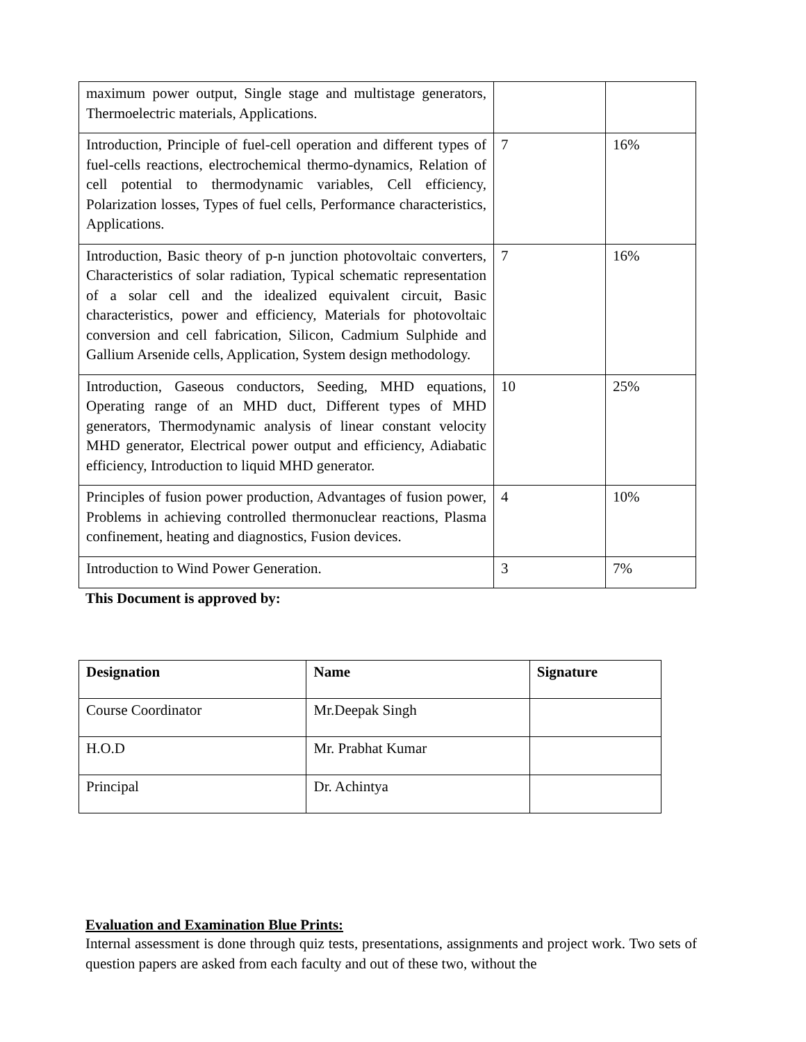| maximum power output, Single stage and multistage generators, Thermoelectric materials, Applications. | | |
| Introduction, Principle of fuel-cell operation and different types of fuel-cells reactions, electrochemical thermo-dynamics, Relation of cell potential to thermodynamic variables, Cell efficiency, Polarization losses, Types of fuel cells, Performance characteristics, Applications. | 7 | 16% |
| Introduction, Basic theory of p-n junction photovoltaic converters, Characteristics of solar radiation, Typical schematic representation of a solar cell and the idealized equivalent circuit, Basic characteristics, power and efficiency, Materials for photovoltaic conversion and cell fabrication, Silicon, Cadmium Sulphide and Gallium Arsenide cells, Application, System design methodology. | 7 | 16% |
| Introduction, Gaseous conductors, Seeding, MHD equations, Operating range of an MHD duct, Different types of MHD generators, Thermodynamic analysis of linear constant velocity MHD generator, Electrical power output and efficiency, Adiabatic efficiency, Introduction to liquid MHD generator. | 10 | 25% |
| Principles of fusion power production, Advantages of fusion power, Problems in achieving controlled thermonuclear reactions, Plasma confinement, heating and diagnostics, Fusion devices. | 4 | 10% |
| Introduction to Wind Power Generation. | 3 | 7% |
This Document is approved by:
| Designation | Name | Signature |
| --- | --- | --- |
| Course Coordinator | Mr.Deepak Singh | |
| H.O.D | Mr. Prabhat Kumar | |
| Principal | Dr. Achintya | |
Evaluation and Examination Blue Prints:
Internal assessment is done through quiz tests, presentations, assignments and project work. Two sets of question papers are asked from each faculty and out of these two, without the